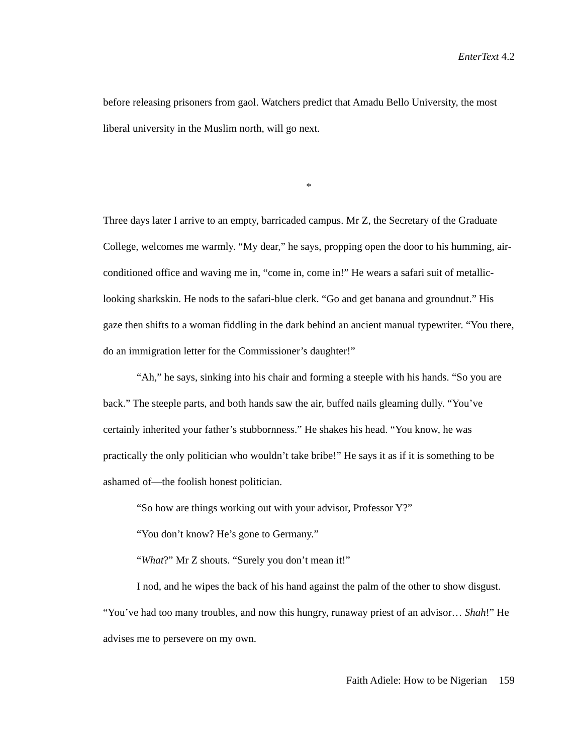EnterText 4.2
before releasing prisoners from gaol. Watchers predict that Amadu Bello University, the most liberal university in the Muslim north, will go next.
*
Three days later I arrive to an empty, barricaded campus. Mr Z, the Secretary of the Graduate College, welcomes me warmly. “My dear,” he says, propping open the door to his humming, air-conditioned office and waving me in, “come in, come in!” He wears a safari suit of metallic-looking sharkskin. He nods to the safari-blue clerk. “Go and get banana and groundnut.” His gaze then shifts to a woman fiddling in the dark behind an ancient manual typewriter. “You there, do an immigration letter for the Commissioner’s daughter!”
“Ah,” he says, sinking into his chair and forming a steeple with his hands. “So you are back.” The steeple parts, and both hands saw the air, buffed nails gleaming dully. “You’ve certainly inherited your father’s stubbornness.” He shakes his head. “You know, he was practically the only politician who wouldn’t take bribe!” He says it as if it is something to be ashamed of—the foolish honest politician.
“So how are things working out with your advisor, Professor Y?”
“You don’t know? He’s gone to Germany.”
“What?” Mr Z shouts. “Surely you don’t mean it!”
I nod, and he wipes the back of his hand against the palm of the other to show disgust. “You’ve had too many troubles, and now this hungry, runaway priest of an advisor… Shah!” He advises me to persevere on my own.
Faith Adiele: How to be Nigerian 159